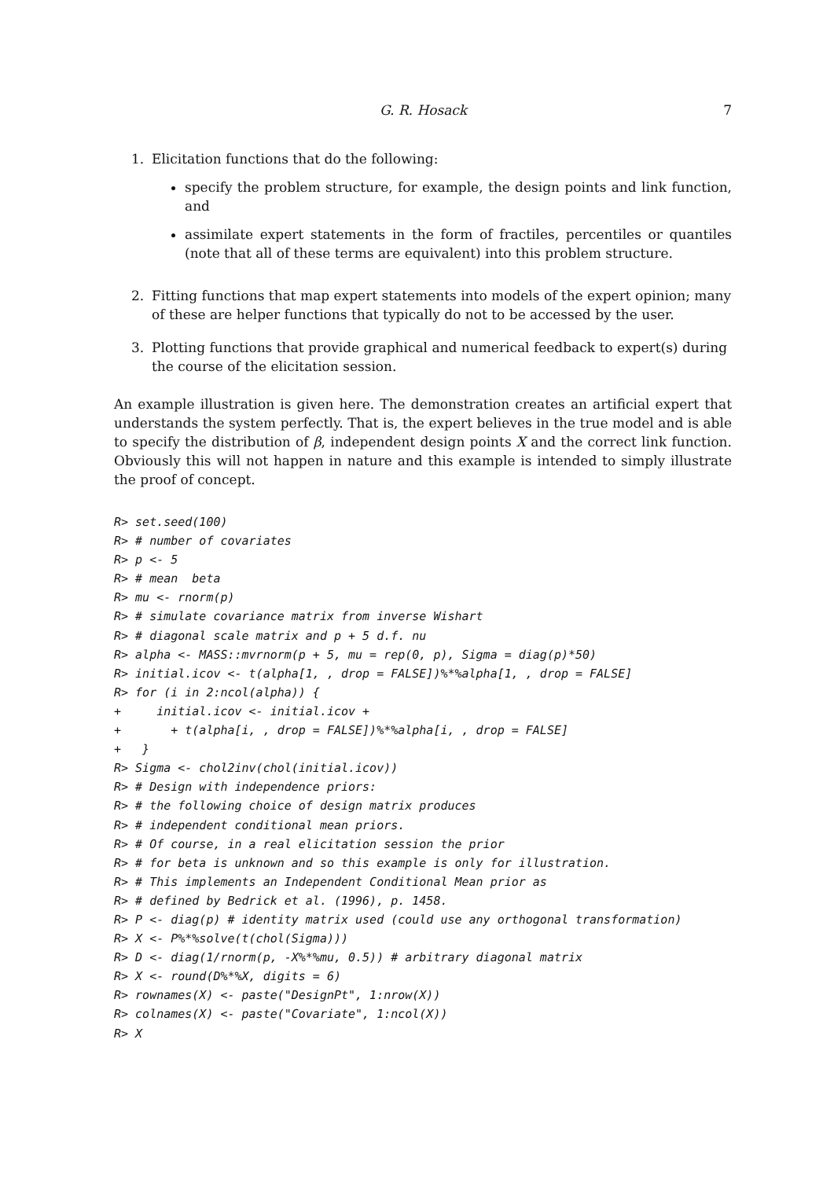G. R. Hosack 7
1. Elicitation functions that do the following:
specify the problem structure, for example, the design points and link function, and
assimilate expert statements in the form of fractiles, percentiles or quantiles (note that all of these terms are equivalent) into this problem structure.
2. Fitting functions that map expert statements into models of the expert opinion; many of these are helper functions that typically do not to be accessed by the user.
3. Plotting functions that provide graphical and numerical feedback to expert(s) during the course of the elicitation session.
An example illustration is given here. The demonstration creates an artificial expert that understands the system perfectly. That is, the expert believes in the true model and is able to specify the distribution of β, independent design points X and the correct link function. Obviously this will not happen in nature and this example is intended to simply illustrate the proof of concept.
R> set.seed(100)
R> # number of covariates
R> p <- 5
R> # mean  beta
R> mu <- rnorm(p)
R> # simulate covariance matrix from inverse Wishart
R> # diagonal scale matrix and p + 5 d.f. nu
R> alpha <- MASS::mvrnorm(p + 5, mu = rep(0, p), Sigma = diag(p)*50)
R> initial.icov <- t(alpha[1, , drop = FALSE])%*%alpha[1, , drop = FALSE]
R> for (i in 2:ncol(alpha)) {
+     initial.icov <- initial.icov +
+       + t(alpha[i, , drop = FALSE])%*%alpha[i, , drop = FALSE]
+   }
R> Sigma <- chol2inv(chol(initial.icov))
R> # Design with independence priors:
R> # the following choice of design matrix produces
R> # independent conditional mean priors.
R> # Of course, in a real elicitation session the prior
R> # for beta is unknown and so this example is only for illustration.
R> # This implements an Independent Conditional Mean prior as
R> # defined by Bedrick et al. (1996), p. 1458.
R> P <- diag(p) # identity matrix used (could use any orthogonal transformation)
R> X <- P%*%solve(t(chol(Sigma)))
R> D <- diag(1/rnorm(p, -X%*%mu, 0.5)) # arbitrary diagonal matrix
R> X <- round(D%*%X, digits = 6)
R> rownames(X) <- paste("DesignPt", 1:nrow(X))
R> colnames(X) <- paste("Covariate", 1:ncol(X))
R> X